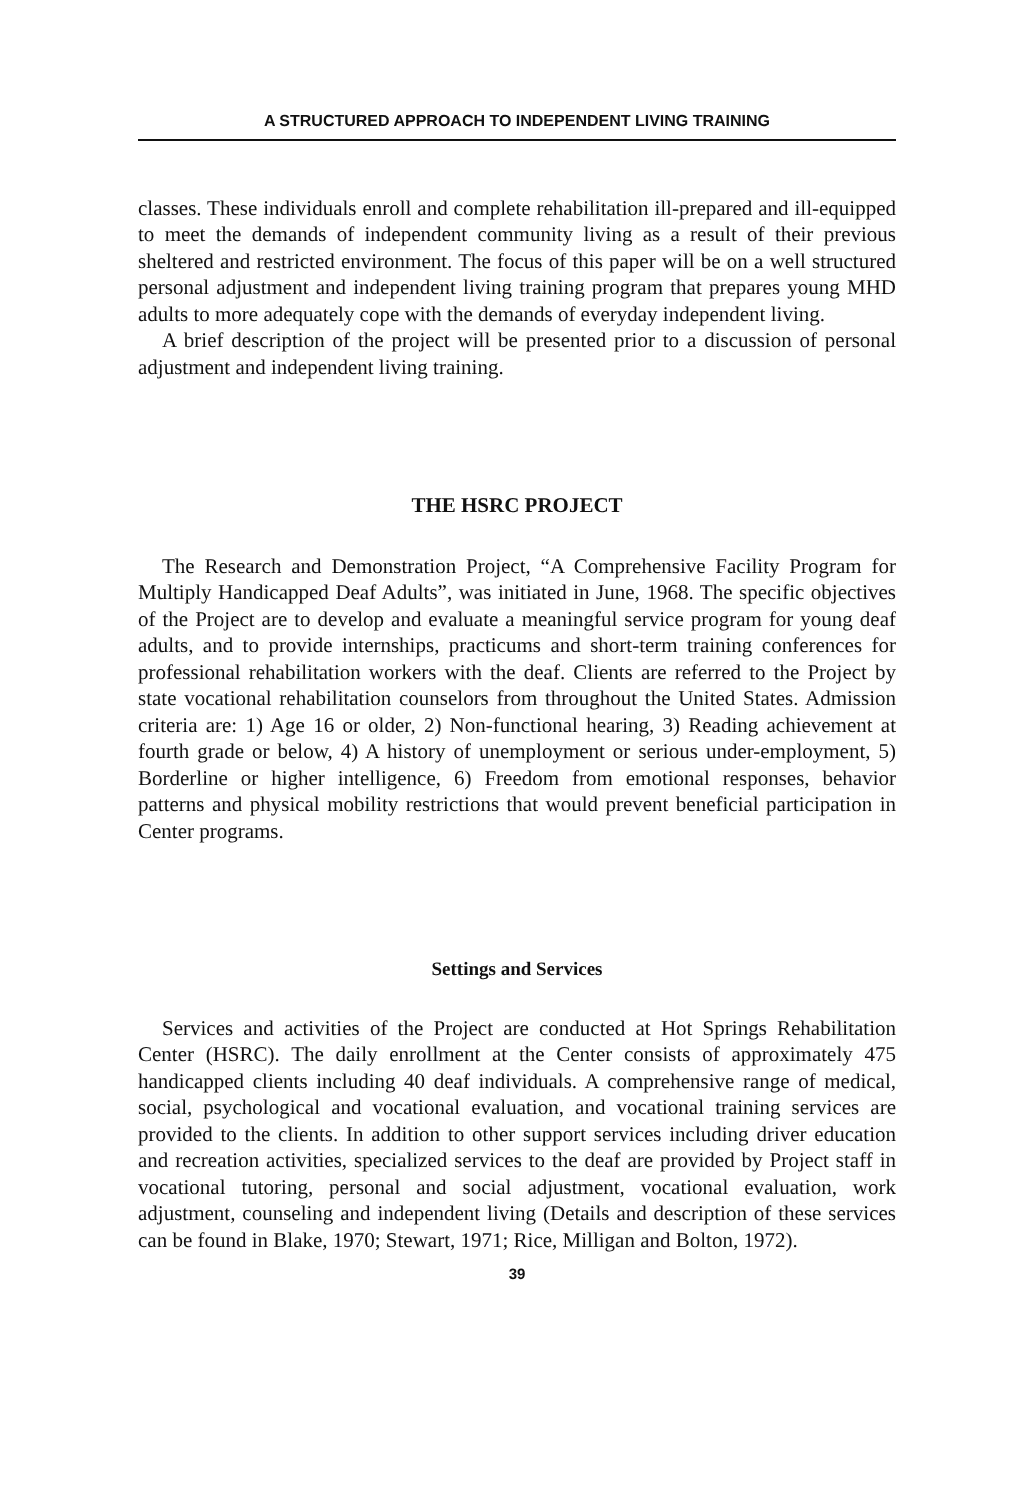A STRUCTURED APPROACH TO INDEPENDENT LIVING TRAINING
classes. These individuals enroll and complete rehabilitation ill-prepared and ill-equipped to meet the demands of independent community living as a result of their previous sheltered and restricted environment. The focus of this paper will be on a well structured personal adjustment and independent living training program that prepares young MHD adults to more adequately cope with the demands of everyday independent living.
A brief description of the project will be presented prior to a discussion of personal adjustment and independent living training.
THE HSRC PROJECT
The Research and Demonstration Project, “A Comprehensive Facility Program for Multiply Handicapped Deaf Adults”, was initiated in June, 1968. The specific objectives of the Project are to develop and evaluate a meaningful service program for young deaf adults, and to provide internships, practicums and short-term training conferences for professional rehabilitation workers with the deaf. Clients are referred to the Project by state vocational rehabilitation counselors from throughout the United States. Admission criteria are: 1) Age 16 or older, 2) Non-functional hearing, 3) Reading achievement at fourth grade or below, 4) A history of unemployment or serious under-employment, 5) Borderline or higher intelligence, 6) Freedom from emotional responses, behavior patterns and physical mobility restrictions that would prevent beneficial participation in Center programs.
Settings and Services
Services and activities of the Project are conducted at Hot Springs Rehabilitation Center (HSRC). The daily enrollment at the Center consists of approximately 475 handicapped clients including 40 deaf individuals. A comprehensive range of medical, social, psychological and vocational evaluation, and vocational training services are provided to the clients. In addition to other support services including driver education and recreation activities, specialized services to the deaf are provided by Project staff in vocational tutoring, personal and social adjustment, vocational evaluation, work adjustment, counseling and independent living (Details and description of these services can be found in Blake, 1970; Stewart, 1971; Rice, Milligan and Bolton, 1972).
39